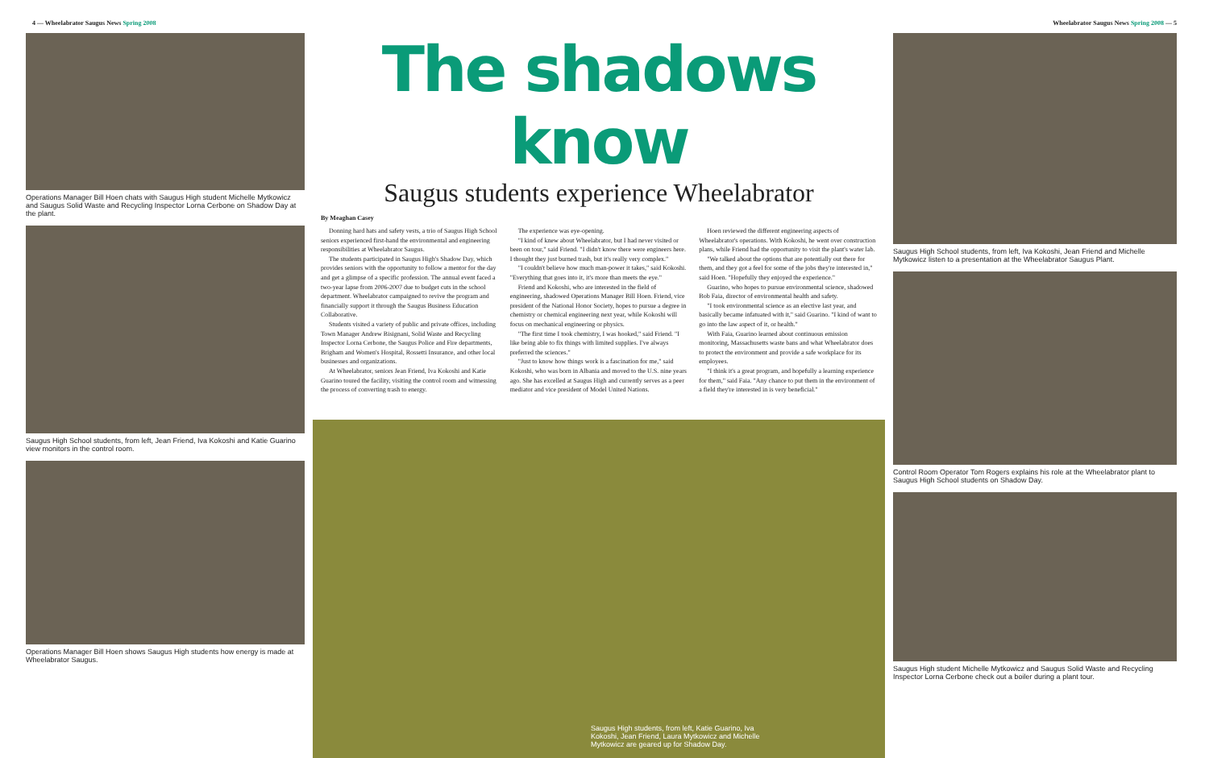4 — Wheelabrator Saugus News Spring 2008
Wheelabrator Saugus News Spring 2008 — 5
Operations Manager Bill Hoen chats with Saugus High student Michelle Mytkowicz and Saugus Solid Waste and Recycling Inspector Lorna Cerbone on Shadow Day at the plant.
Saugus High School students, from left, Jean Friend, Iva Kokoshi and Katie Guarino view monitors in the control room.
Operations Manager Bill Hoen shows Saugus High students how energy is made at Wheelabrator Saugus.
The shadows know
Saugus students experience Wheelabrator
By Meaghan Casey
Donning hard hats and safety vests, a trio of Saugus High School seniors experienced first-hand the environmental and engineering responsibilities at Wheelabrator Saugus.
The students participated in Saugus High's Shadow Day, which provides seniors with the opportunity to follow a mentor for the day and get a glimpse of a specific profession. The annual event faced a two-year lapse from 2006-2007 due to budget cuts in the school department. Wheelabrator campaigned to revive the program and financially support it through the Saugus Business Education Collaborative.
Students visited a variety of public and private offices, including Town Manager Andrew Bisignani, Solid Waste and Recycling Inspector Lorna Cerbone, the Saugus Police and Fire departments, Brigham and Women's Hospital, Rossetti Insurance, and other local businesses and organizations.
At Wheelabrator, seniors Jean Friend, Iva Kokoshi and Katie Guarino toured the facility, visiting the control room and witnessing the process of converting trash to energy.
The experience was eye-opening.
"I kind of knew about Wheelabrator, but I had never visited or been on tour," said Friend. "I didn't know there were engineers here. I thought they just burned trash, but it's really very complex."
"I couldn't believe how much man-power it takes," said Kokoshi. "Everything that goes into it, it's more than meets the eye."
Friend and Kokoshi, who are interested in the field of engineering, shadowed Operations Manager Bill Hoen. Friend, vice president of the National Honor Society, hopes to pursue a degree in chemistry or chemical engineering next year, while Kokoshi will focus on mechanical engineering or physics.
"The first time I took chemistry, I was hooked," said Friend. "I like being able to fix things with limited supplies. I've always preferred the sciences."
"Just to know how things work is a fascination for me," said Kokoshi, who was born in Albania and moved to the U.S. nine years ago. She has excelled at Saugus High and currently serves as a peer mediator and vice president of Model United Nations.
Hoen reviewed the different engineering aspects of Wheelabrator's operations. With Kokoshi, he went over construction plans, while Friend had the opportunity to visit the plant's water lab.
"We talked about the options that are potentially out there for them, and they got a feel for some of the jobs they're interested in," said Hoen. "Hopefully they enjoyed the experience."
Guarino, who hopes to pursue environmental science, shadowed Bob Faia, director of environmental health and safety.
"I took environmental science as an elective last year, and basically became infatuated with it," said Guarino. "I kind of want to go into the law aspect of it, or health."
With Faia, Guarino learned about continuous emission monitoring, Massachusetts waste bans and what Wheelabrator does to protect the environment and provide a safe workplace for its employees.
"I think it's a great program, and hopefully a learning experience for them," said Faia. "Any chance to put them in the environment of a field they're interested in is very beneficial."
Saugus High students, from left, Katie Guarino, Iva Kokoshi, Jean Friend, Laura Mytkowicz and Michelle Mytkowicz are geared up for Shadow Day.
Saugus High School students, from left, Iva Kokoshi, Jean Friend and Michelle Mytkowicz listen to a presentation at the Wheelabrator Saugus Plant.
Control Room Operator Tom Rogers explains his role at the Wheelabrator plant to Saugus High School students on Shadow Day.
Saugus High student Michelle Mytkowicz and Saugus Solid Waste and Recycling Inspector Lorna Cerbone check out a boiler during a plant tour.